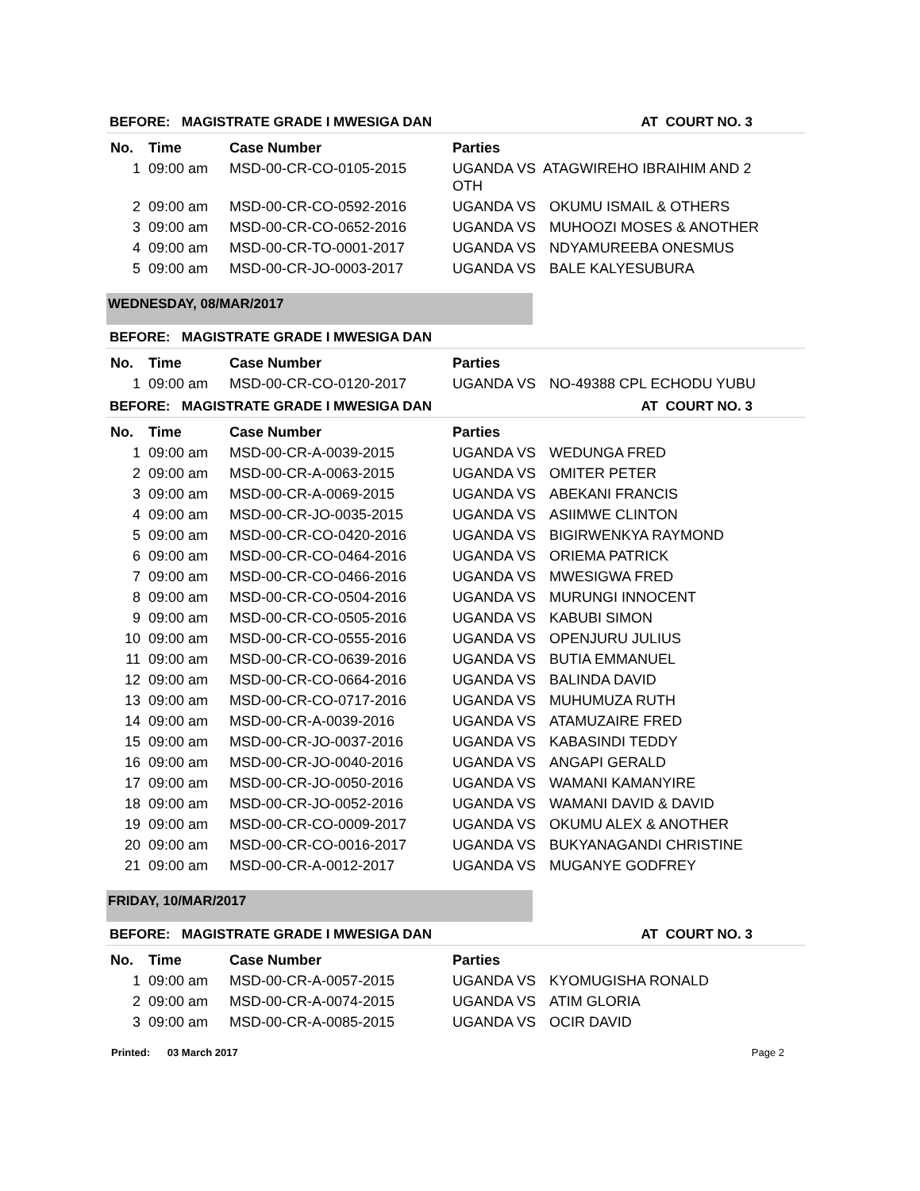BEFORE: MAGISTRATE GRADE I MWESIGA DAN AT COURT NO. 3
| No. | Time | Case Number | Parties | |
| --- | --- | --- | --- | --- |
| 1 | 09:00 am | MSD-00-CR-CO-0105-2015 | UGANDA VS ATAGWIREHO IBRAIHIM AND 2 OTH | |
| 2 | 09:00 am | MSD-00-CR-CO-0592-2016 | UGANDA VS | OKUMU ISMAIL & OTHERS |
| 3 | 09:00 am | MSD-00-CR-CO-0652-2016 | UGANDA VS | MUHOOZI MOSES & ANOTHER |
| 4 | 09:00 am | MSD-00-CR-TO-0001-2017 | UGANDA VS | NDYAMUREEBA ONESMUS |
| 5 | 09:00 am | MSD-00-CR-JO-0003-2017 | UGANDA VS | BALE KALYESUBURA |
WEDNESDAY, 08/MAR/2017
BEFORE: MAGISTRATE GRADE I MWESIGA DAN
| No. | Time | Case Number | Parties | |
| --- | --- | --- | --- | --- |
| 1 | 09:00 am | MSD-00-CR-CO-0120-2017 | UGANDA VS | NO-49388 CPL ECHODU YUBU |
BEFORE: MAGISTRATE GRADE I MWESIGA DAN AT COURT NO. 3
| No. | Time | Case Number | Parties | |
| --- | --- | --- | --- | --- |
| 1 | 09:00 am | MSD-00-CR-A-0039-2015 | UGANDA VS | WEDUNGA FRED |
| 2 | 09:00 am | MSD-00-CR-A-0063-2015 | UGANDA VS | OMITER PETER |
| 3 | 09:00 am | MSD-00-CR-A-0069-2015 | UGANDA VS | ABEKANI FRANCIS |
| 4 | 09:00 am | MSD-00-CR-JO-0035-2015 | UGANDA VS | ASIIMWE CLINTON |
| 5 | 09:00 am | MSD-00-CR-CO-0420-2016 | UGANDA VS | BIGIRWENKYA RAYMOND |
| 6 | 09:00 am | MSD-00-CR-CO-0464-2016 | UGANDA VS | ORIEMA PATRICK |
| 7 | 09:00 am | MSD-00-CR-CO-0466-2016 | UGANDA VS | MWESIGWA FRED |
| 8 | 09:00 am | MSD-00-CR-CO-0504-2016 | UGANDA VS | MURUNGI INNOCENT |
| 9 | 09:00 am | MSD-00-CR-CO-0505-2016 | UGANDA VS | KABUBI SIMON |
| 10 | 09:00 am | MSD-00-CR-CO-0555-2016 | UGANDA VS | OPENJURU JULIUS |
| 11 | 09:00 am | MSD-00-CR-CO-0639-2016 | UGANDA VS | BUTIA EMMANUEL |
| 12 | 09:00 am | MSD-00-CR-CO-0664-2016 | UGANDA VS | BALINDA DAVID |
| 13 | 09:00 am | MSD-00-CR-CO-0717-2016 | UGANDA VS | MUHUMUZA RUTH |
| 14 | 09:00 am | MSD-00-CR-A-0039-2016 | UGANDA VS | ATAMUZAIRE FRED |
| 15 | 09:00 am | MSD-00-CR-JO-0037-2016 | UGANDA VS | KABASINDI TEDDY |
| 16 | 09:00 am | MSD-00-CR-JO-0040-2016 | UGANDA VS | ANGAPI GERALD |
| 17 | 09:00 am | MSD-00-CR-JO-0050-2016 | UGANDA VS | WAMANI KAMANYIRE |
| 18 | 09:00 am | MSD-00-CR-JO-0052-2016 | UGANDA VS | WAMANI DAVID & DAVID |
| 19 | 09:00 am | MSD-00-CR-CO-0009-2017 | UGANDA VS | OKUMU ALEX & ANOTHER |
| 20 | 09:00 am | MSD-00-CR-CO-0016-2017 | UGANDA VS | BUKYANAGANDI CHRISTINE |
| 21 | 09:00 am | MSD-00-CR-A-0012-2017 | UGANDA VS | MUGANYE GODFREY |
FRIDAY, 10/MAR/2017
BEFORE: MAGISTRATE GRADE I MWESIGA DAN AT COURT NO. 3
| No. | Time | Case Number | Parties | |
| --- | --- | --- | --- | --- |
| 1 | 09:00 am | MSD-00-CR-A-0057-2015 | UGANDA VS | KYOMUGISHA RONALD |
| 2 | 09:00 am | MSD-00-CR-A-0074-2015 | UGANDA VS | ATIM GLORIA |
| 3 | 09:00 am | MSD-00-CR-A-0085-2015 | UGANDA VS | OCIR DAVID |
Printed: 03 March 2017 Page 2